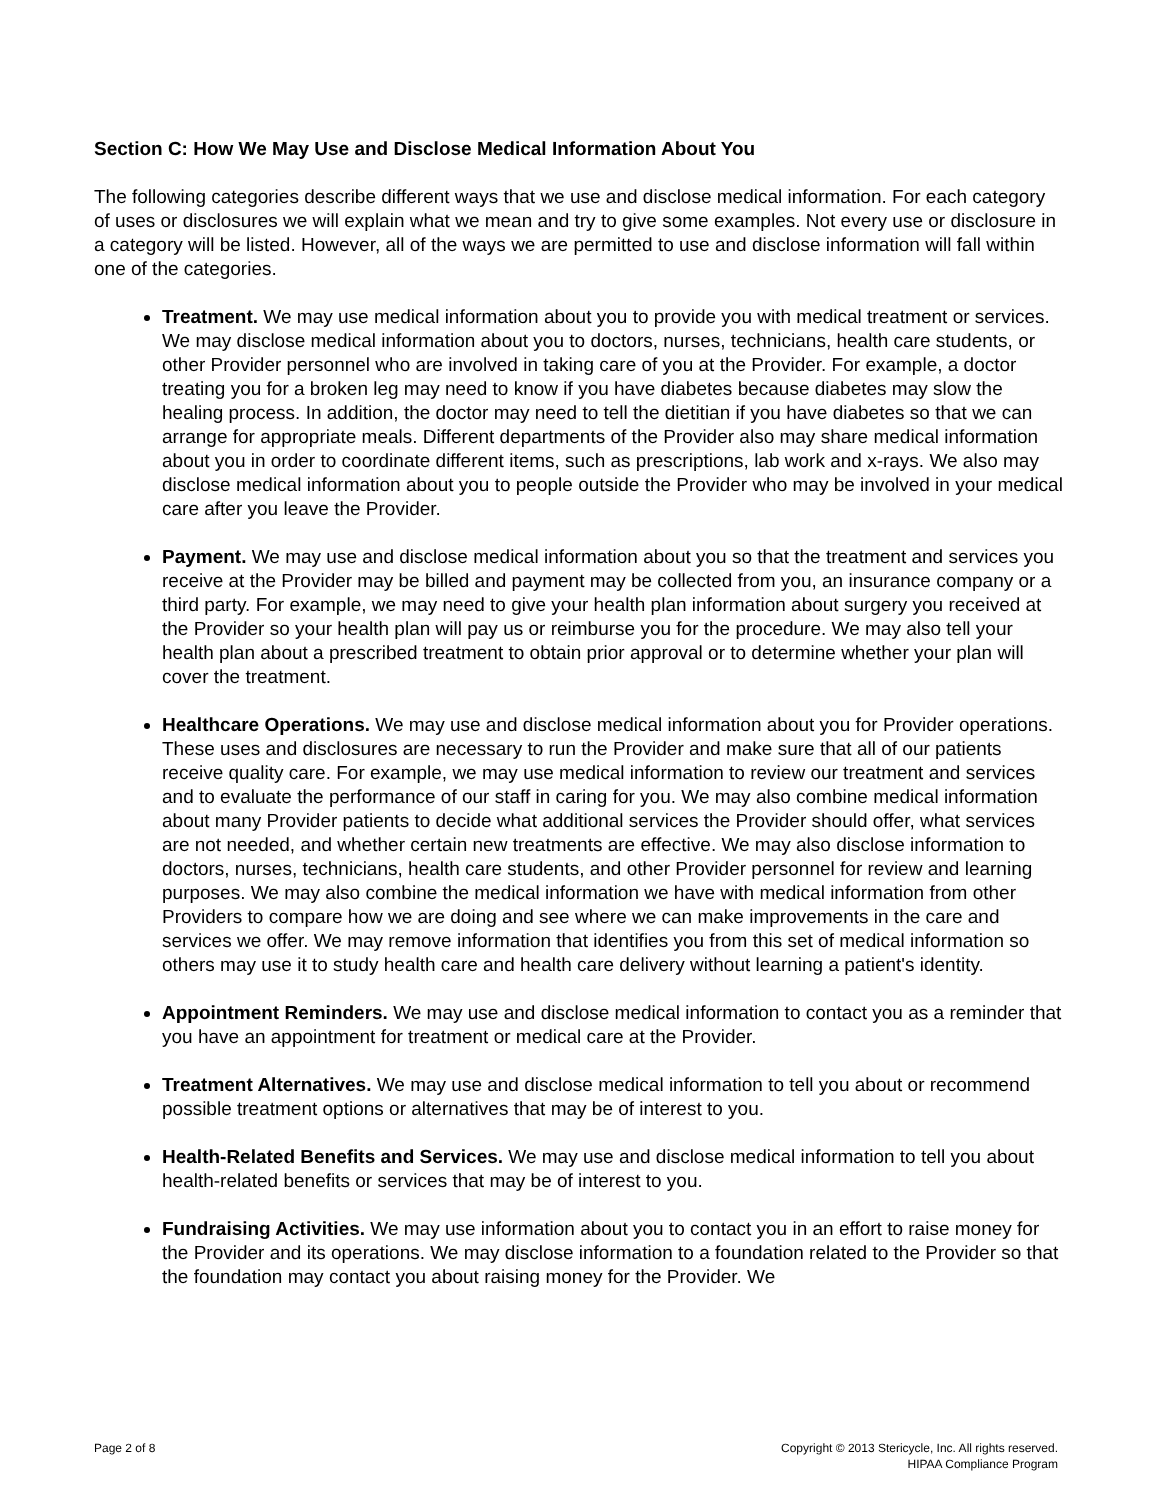Section C: How We May Use and Disclose Medical Information About You
The following categories describe different ways that we use and disclose medical information. For each category of uses or disclosures we will explain what we mean and try to give some examples. Not every use or disclosure in a category will be listed. However, all of the ways we are permitted to use and disclose information will fall within one of the categories.
Treatment. We may use medical information about you to provide you with medical treatment or services. We may disclose medical information about you to doctors, nurses, technicians, health care students, or other Provider personnel who are involved in taking care of you at the Provider. For example, a doctor treating you for a broken leg may need to know if you have diabetes because diabetes may slow the healing process. In addition, the doctor may need to tell the dietitian if you have diabetes so that we can arrange for appropriate meals. Different departments of the Provider also may share medical information about you in order to coordinate different items, such as prescriptions, lab work and x-rays. We also may disclose medical information about you to people outside the Provider who may be involved in your medical care after you leave the Provider.
Payment. We may use and disclose medical information about you so that the treatment and services you receive at the Provider may be billed and payment may be collected from you, an insurance company or a third party. For example, we may need to give your health plan information about surgery you received at the Provider so your health plan will pay us or reimburse you for the procedure. We may also tell your health plan about a prescribed treatment to obtain prior approval or to determine whether your plan will cover the treatment.
Healthcare Operations. We may use and disclose medical information about you for Provider operations. These uses and disclosures are necessary to run the Provider and make sure that all of our patients receive quality care. For example, we may use medical information to review our treatment and services and to evaluate the performance of our staff in caring for you. We may also combine medical information about many Provider patients to decide what additional services the Provider should offer, what services are not needed, and whether certain new treatments are effective. We may also disclose information to doctors, nurses, technicians, health care students, and other Provider personnel for review and learning purposes. We may also combine the medical information we have with medical information from other Providers to compare how we are doing and see where we can make improvements in the care and services we offer. We may remove information that identifies you from this set of medical information so others may use it to study health care and health care delivery without learning a patient's identity.
Appointment Reminders. We may use and disclose medical information to contact you as a reminder that you have an appointment for treatment or medical care at the Provider.
Treatment Alternatives. We may use and disclose medical information to tell you about or recommend possible treatment options or alternatives that may be of interest to you.
Health-Related Benefits and Services. We may use and disclose medical information to tell you about health-related benefits or services that may be of interest to you.
Fundraising Activities. We may use information about you to contact you in an effort to raise money for the Provider and its operations. We may disclose information to a foundation related to the Provider so that the foundation may contact you about raising money for the Provider. We
Page 2 of 8 Copyright © 2013 Stericycle, Inc. All rights reserved.
HIPAA Compliance Program